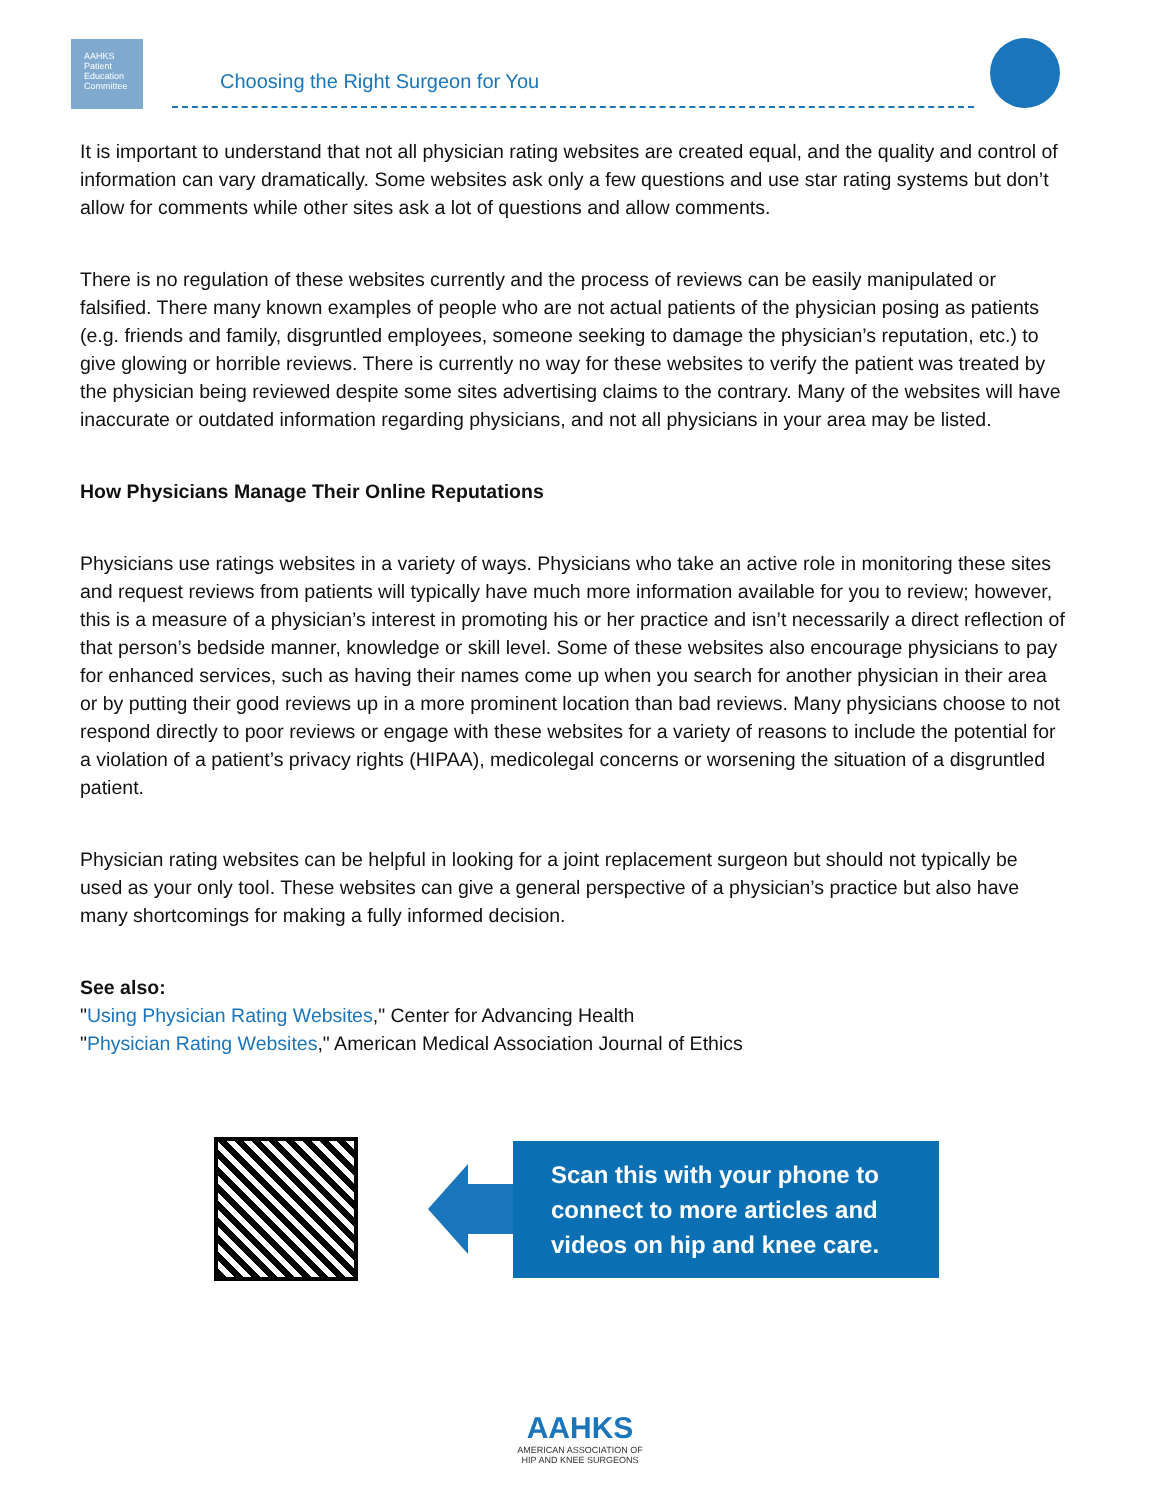AAHKS
Patient
Education
Committee
Choosing the Right Surgeon for You
It is important to understand that not all physician rating websites are created equal, and the quality and control of information can vary dramatically. Some websites ask only a few questions and use star rating systems but don’t allow for comments while other sites ask a lot of questions and allow comments.
There is no regulation of these websites currently and the process of reviews can be easily manipulated or falsified. There many known examples of people who are not actual patients of the physician posing as patients (e.g. friends and family, disgruntled employees, someone seeking to damage the physician’s reputation, etc.) to give glowing or horrible reviews. There is currently no way for these websites to verify the patient was treated by the physician being reviewed despite some sites advertising claims to the contrary. Many of the websites will have inaccurate or outdated information regarding physicians, and not all physicians in your area may be listed.
How Physicians Manage Their Online Reputations
Physicians use ratings websites in a variety of ways. Physicians who take an active role in monitoring these sites and request reviews from patients will typically have much more information available for you to review; however, this is a measure of a physician’s interest in promoting his or her practice and isn’t necessarily a direct reflection of that person’s bedside manner, knowledge or skill level. Some of these websites also encourage physicians to pay for enhanced services, such as having their names come up when you search for another physician in their area or by putting their good reviews up in a more prominent location than bad reviews. Many physicians choose to not respond directly to poor reviews or engage with these websites for a variety of reasons to include the potential for a violation of a patient’s privacy rights (HIPAA), medicolegal concerns or worsening the situation of a disgruntled patient.
Physician rating websites can be helpful in looking for a joint replacement surgeon but should not typically be used as your only tool. These websites can give a general perspective of a physician’s practice but also have many shortcomings for making a fully informed decision.
See also:
"Using Physician Rating Websites," Center for Advancing Health
"Physician Rating Websites," American Medical Association Journal of Ethics
Scan this with your phone to connect to more articles and videos on hip and knee care.
AAHKS
AMERICAN ASSOCIATION OF
HIP AND KNEE SURGEONS